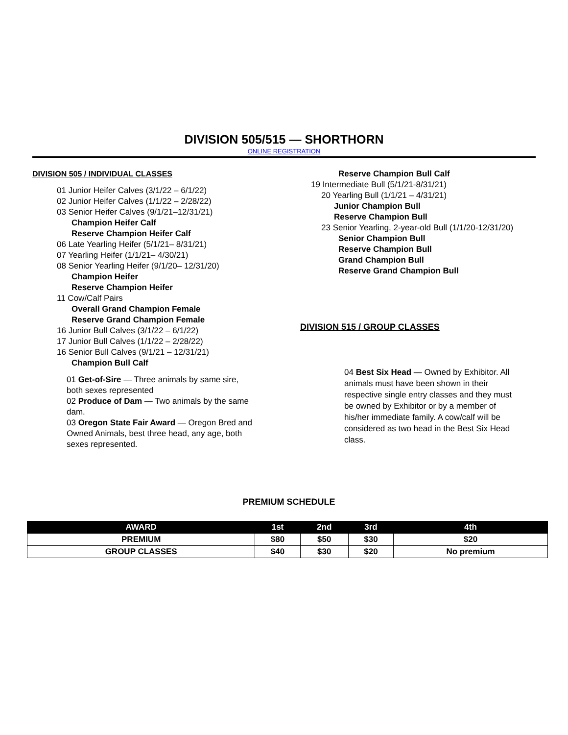DIVISION 505/515 — SHORTHORN
ONLINE REGISTRATION
DIVISION 505 / INDIVIDUAL CLASSES
01 Junior Heifer Calves (3/1/22 – 6/1/22)
02 Junior Heifer Calves (1/1/22 – 2/28/22)
03 Senior Heifer Calves (9/1/21–12/31/21)
Champion Heifer Calf
Reserve Champion Heifer Calf
06 Late Yearling Heifer (5/1/21– 8/31/21)
07 Yearling Heifer (1/1/21– 4/30/21)
08 Senior Yearling Heifer (9/1/20– 12/31/20)
Champion Heifer
Reserve Champion Heifer
11 Cow/Calf Pairs
Overall Grand Champion Female
Reserve Grand Champion Female
16 Junior Bull Calves (3/1/22 – 6/1/22)
17 Junior Bull Calves (1/1/22 – 2/28/22)
16 Senior Bull Calves (9/1/21 – 12/31/21)
Champion Bull Calf
01 Get-of-Sire — Three animals by same sire, both sexes represented
02 Produce of Dam — Two animals by the same dam.
03 Oregon State Fair Award — Oregon Bred and Owned Animals, best three head, any age, both sexes represented.
Reserve Champion Bull Calf
19 Intermediate Bull (5/1/21-8/31/21)
20 Yearling Bull (1/1/21 – 4/31/21)
Junior Champion Bull
Reserve Champion Bull
23 Senior Yearling, 2-year-old Bull (1/1/20-12/31/20)
Senior Champion Bull
Reserve Champion Bull
Grand Champion Bull
Reserve Grand Champion Bull
DIVISION 515 / GROUP CLASSES
04 Best Six Head — Owned by Exhibitor. All animals must have been shown in their respective single entry classes and they must be owned by Exhibitor or by a member of his/her immediate family. A cow/calf will be considered as two head in the Best Six Head class.
PREMIUM SCHEDULE
| AWARD | 1st | 2nd | 3rd | 4th |
| --- | --- | --- | --- | --- |
| PREMIUM | $80 | $50 | $30 | $20 |
| GROUP CLASSES | $40 | $30 | $20 | No premium |